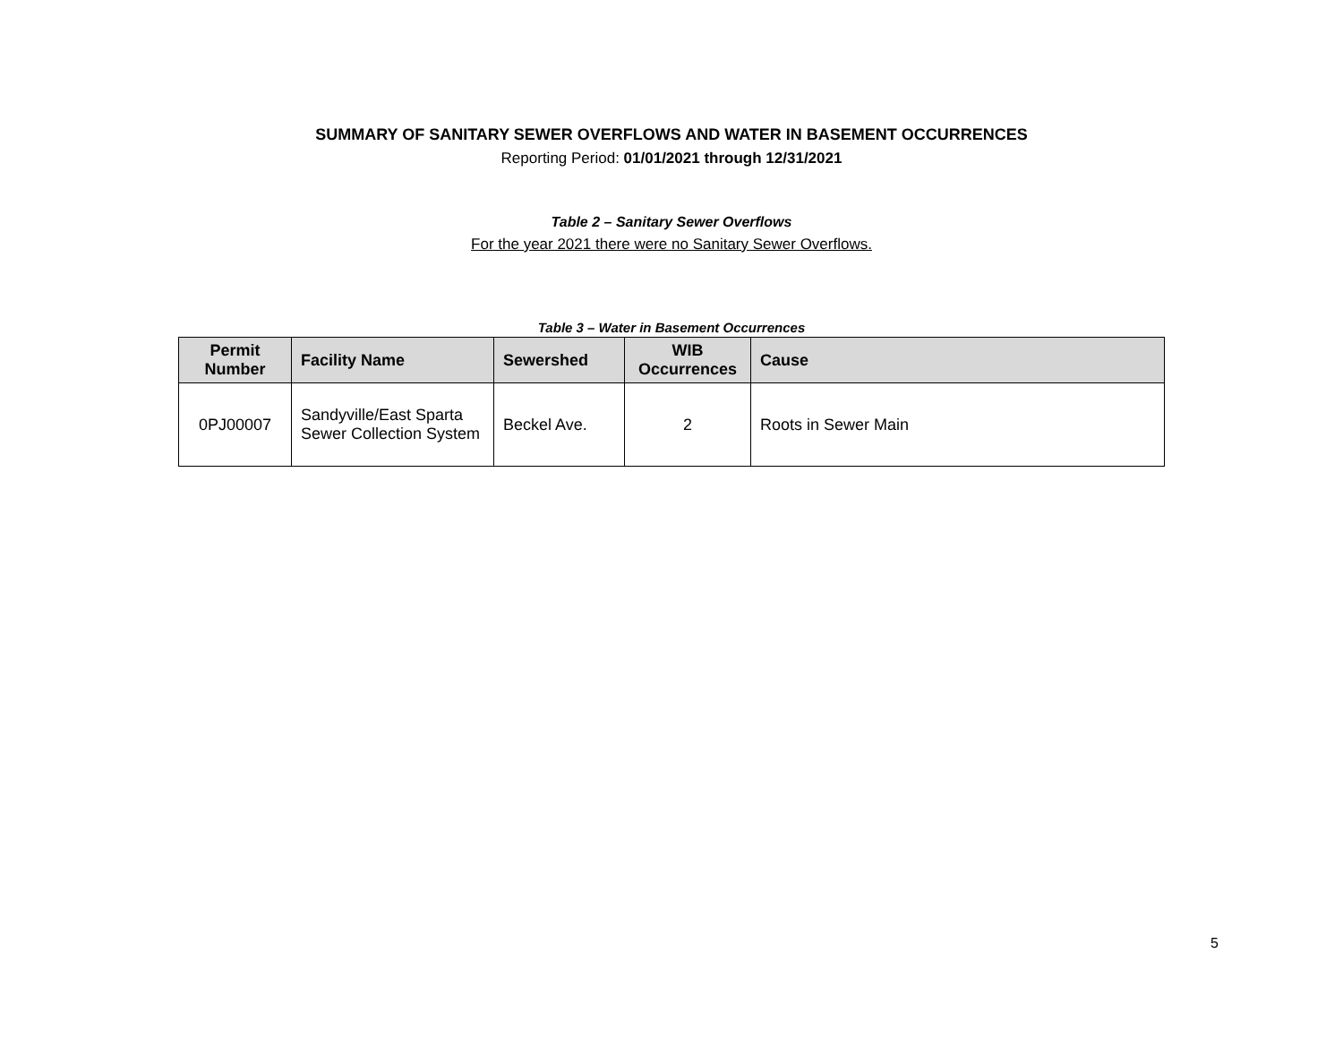SUMMARY OF SANITARY SEWER OVERFLOWS AND WATER IN BASEMENT OCCURRENCES
Reporting Period: 01/01/2021 through 12/31/2021
Table 2 – Sanitary Sewer Overflows
For the year 2021 there were no Sanitary Sewer Overflows.
Table 3 – Water in Basement Occurrences
| Permit Number | Facility Name | Sewershed | WIB Occurrences | Cause |
| --- | --- | --- | --- | --- |
| 0PJ00007 | Sandyville/East Sparta Sewer Collection System | Beckel Ave. | 2 | Roots in Sewer Main |
5